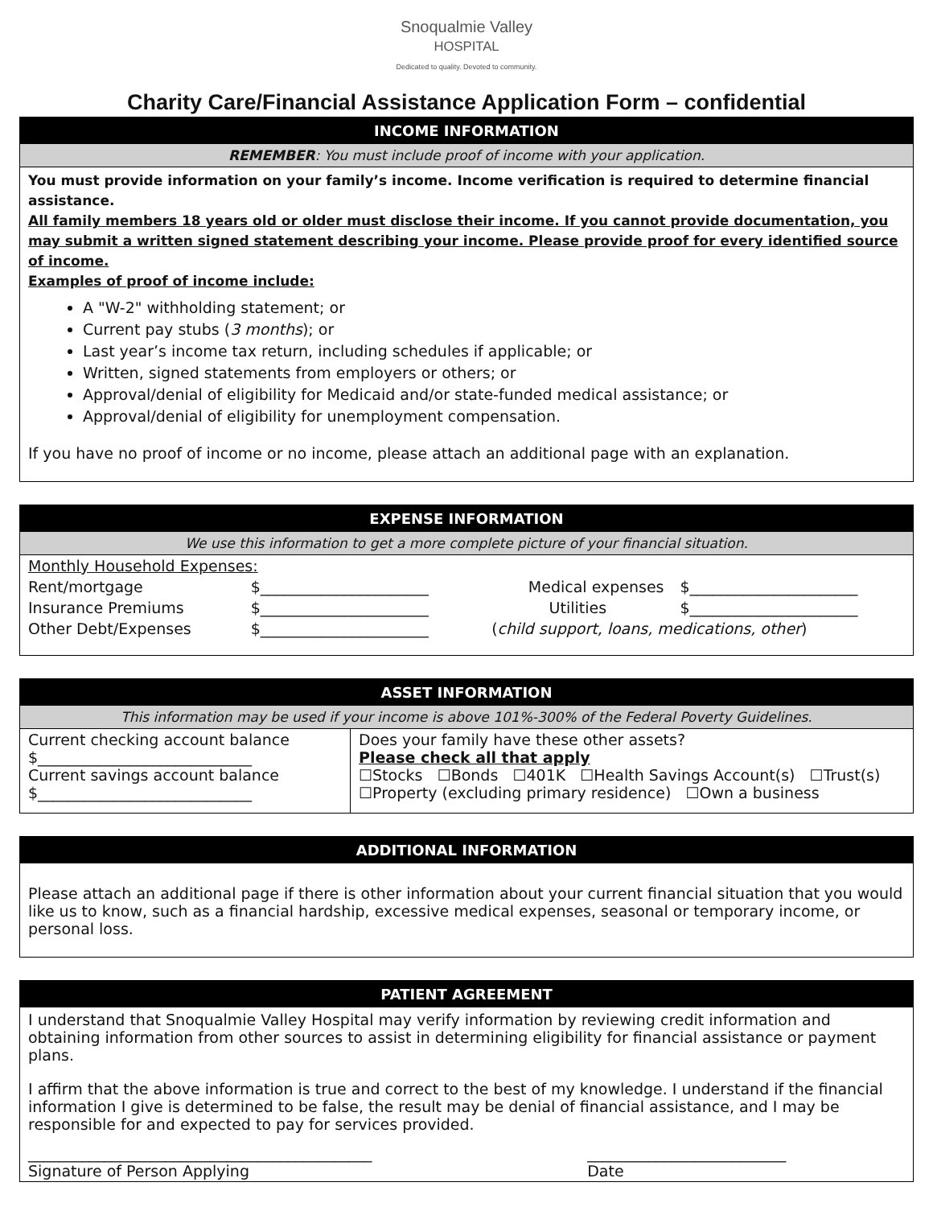Snoqualmie Valley
HOSPITAL
Dedicated to quality. Devoted to community.
Charity Care/Financial Assistance Application Form – confidential
INCOME INFORMATION
REMEMBER: You must include proof of income with your application.
You must provide information on your family’s income. Income verification is required to determine financial assistance.
All family members 18 years old or older must disclose their income. If you cannot provide documentation, you may submit a written signed statement describing your income. Please provide proof for every identified source of income.
Examples of proof of income include:
A "W-2" withholding statement; or
Current pay stubs (3 months); or
Last year’s income tax return, including schedules if applicable; or
Written, signed statements from employers or others; or
Approval/denial of eligibility for Medicaid and/or state-funded medical assistance; or
Approval/denial of eligibility for unemployment compensation.
If you have no proof of income or no income, please attach an additional page with an explanation.
EXPENSE INFORMATION
We use this information to get a more complete picture of your financial situation.
| Monthly Household Expenses: | | | |
| Rent/mortgage | $______________________ | Medical expenses | $______________________ |
| Insurance Premiums | $______________________ | Utilities | $______________________ |
| Other Debt/Expenses | $______________________ | ( child support, loans, medications, other ) | |
ASSET INFORMATION
This information may be used if your income is above 101%-300% of the Federal Poverty Guidelines.
| Current checking account balance $____________________________ Current savings account balance $____________________________ | Does your family have these other assets? Please check all that apply ☐Stocks ☐Bonds ☐401K ☐Health Savings Account(s) ☐Trust(s) ☐Property (excluding primary residence) ☐Own a business |
ADDITIONAL INFORMATION
Please attach an additional page if there is other information about your current financial situation that you would like us to know, such as a financial hardship, excessive medical expenses, seasonal or temporary income, or personal loss.
PATIENT AGREEMENT
I understand that Snoqualmie Valley Hospital may verify information by reviewing credit information and obtaining information from other sources to assist in determining eligibility for financial assistance or payment plans.
I affirm that the above information is true and correct to the best of my knowledge. I understand if the financial information I give is determined to be false, the result may be denial of financial assistance, and I may be responsible for and expected to pay for services provided.
| _____________________________________________ Signature of Person Applying | __________________________ Date |